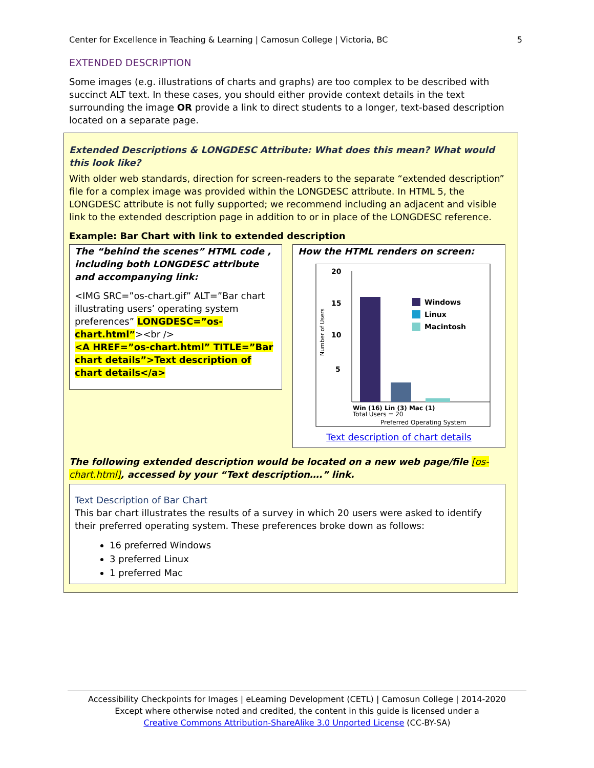Center for Excellence in Teaching & Learning | Camosun College | Victoria, BC 5
EXTENDED DESCRIPTION
Some images (e.g. illustrations of charts and graphs) are too complex to be described with succinct ALT text. In these cases, you should either provide context details in the text surrounding the image OR provide a link to direct students to a longer, text-based description located on a separate page.
Extended Descriptions & LONGDESC Attribute: What does this mean? What would this look like?
With older web standards, direction for screen-readers to the separate “extended description” file for a complex image was provided within the LONGDESC attribute. In HTML 5, the LONGDESC attribute is not fully supported; we recommend including an adjacent and visible link to the extended description page in addition to or in place of the LONGDESC reference.
Example: Bar Chart with link to extended description
The “behind the scenes” HTML code , including both LONGDESC attribute and accompanying link:
<IMG SRC=”os-chart.gif” ALT=”Bar chart illustrating users’ operating system preferences” LONGDESC=”os-chart.html”><br />
<A HREF=”os-chart.html” TITLE=”Bar chart details”>Text description of chart details</a>
How the HTML renders on screen:
20
15
10
5
Number of Users
Windows
Linux
Macintosh
Win (16) Lin (3) Mac (1)
Total Users = 20
Preferred Operating System
Text description of chart details
The following extended description would be located on a new web page/file [os-chart.html], accessed by your “Text description….” link.
Text Description of Bar Chart
This bar chart illustrates the results of a survey in which 20 users were asked to identify their preferred operating system. These preferences broke down as follows:
16 preferred Windows
3 preferred Linux
1 preferred Mac
Accessibility Checkpoints for Images | eLearning Development (CETL) | Camosun College | 2014-2020
Except where otherwise noted and credited, the content in this guide is licensed under a
Creative Commons Attribution-ShareAlike 3.0 Unported License (CC-BY-SA)